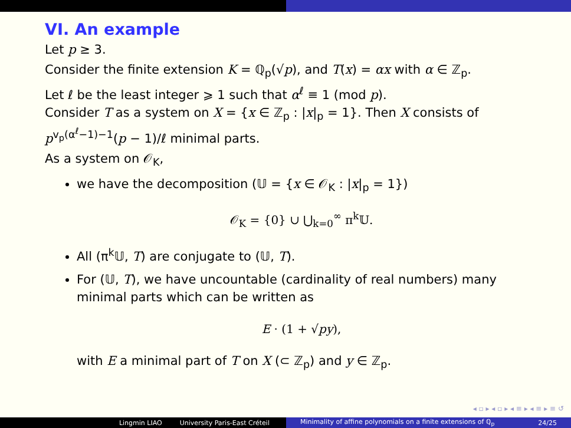VI. An example
Let p ≥ 3.
Consider the finite extension K = ℚ<sub>p</sub>(√p), and T(x) = αx with α ∈ ℤ<sub>p</sub>.
Let ℓ be the least integer ⩾ 1 such that α<sup>ℓ</sup> ≡ 1 (mod p).
Consider T as a system on X = {x ∈ ℤ<sub>p</sub> : |x|<sub>p</sub> = 1}. Then X consists of p<sup>v<sub>p</sub>(α<sup>ℓ</sup>−1)−1</sup>(p − 1)/ℓ minimal parts.
As a system on 𝒪<sub>K</sub>,
we have the decomposition (𝕌 = {x ∈ 𝒪<sub>K</sub> : |x|<sub>p</sub> = 1})
𝒪<sub>K</sub> = {0} ∪ ⋃<sub>k=0</sub><sup>∞</sup> π<sup>k</sup>𝕌.
All (π<sup>k</sup>𝕌, T) are conjugate to (𝕌, T).
For (𝕌, T), we have uncountable (cardinality of real numbers) many minimal parts which can be written as
E · (1 + √py),
with E a minimal part of T on X (⊂ ℤ<sub>p</sub>) and y ∈ ℤ<sub>p</sub>.
◂ ▫ ▸ ◂ ▫ ▸ ◂ ≡ ▸ ◂ ≡ ▸ ≡ ↺
Lingmin LIAO University Paris-East Créteil Minimality of affine polynomials on a finite extensions of ℚ<sub>p</sub> 24/25